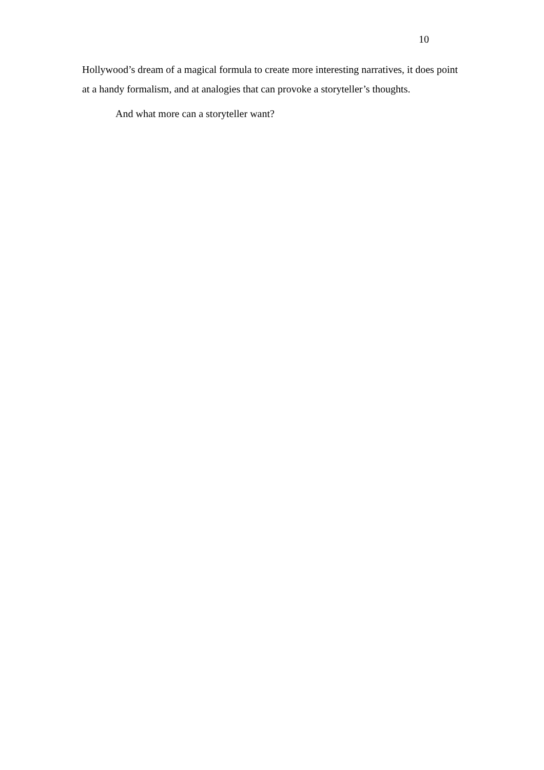10
Hollywood’s dream of a magical formula to create more interesting narratives, it does point at a handy formalism, and at analogies that can provoke a storyteller’s thoughts.
And what more can a storyteller want?